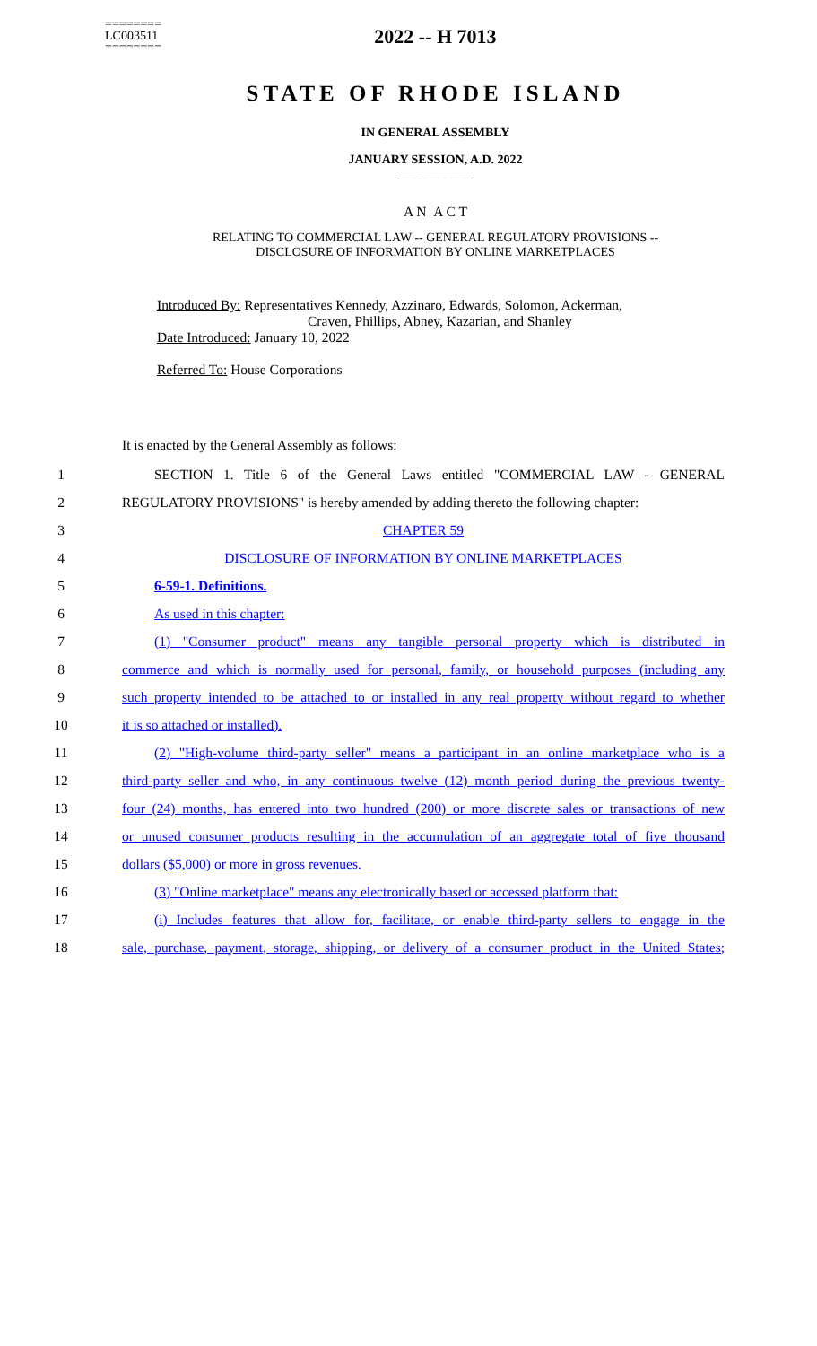========
LC003511
========
2022 -- H 7013
STATE OF RHODE ISLAND
IN GENERAL ASSEMBLY
JANUARY SESSION, A.D. 2022
____________
A N A C T
RELATING TO COMMERCIAL LAW -- GENERAL REGULATORY PROVISIONS --
DISCLOSURE OF INFORMATION BY ONLINE MARKETPLACES
Introduced By: Representatives Kennedy, Azzinaro, Edwards, Solomon, Ackerman,
Craven, Phillips, Abney, Kazarian, and Shanley
Date Introduced: January 10, 2022
Referred To: House Corporations
It is enacted by the General Assembly as follows:
1
SECTION 1. Title 6 of the General Laws entitled "COMMERCIAL LAW - GENERAL
2
REGULATORY PROVISIONS" is hereby amended by adding thereto the following chapter:
3 CHAPTER 59
4 DISCLOSURE OF INFORMATION BY ONLINE MARKETPLACES
5 6-59-1. Definitions.
6 As used in this chapter:
7
(1) "Consumer product" means any tangible personal property which is distributed in
8
commerce and which is normally used for personal, family, or household purposes (including any
9
such property intended to be attached to or installed in any real property without regard to whether
10 it is so attached or installed).
11
(2) "High-volume third-party seller" means a participant in an online marketplace who is a
12
third-party seller and who, in any continuous twelve (12) month period during the previous twenty-
13
four (24) months, has entered into two hundred (200) or more discrete sales or transactions of new
14
or unused consumer products resulting in the accumulation of an aggregate total of five thousand
15 dollars ($5,000) or more in gross revenues.
16
(3) "Online marketplace" means any electronically based or accessed platform that:
17
(i) Includes features that allow for, facilitate, or enable third-party sellers to engage in the
18
sale, purchase, payment, storage, shipping, or delivery of a consumer product in the United States;